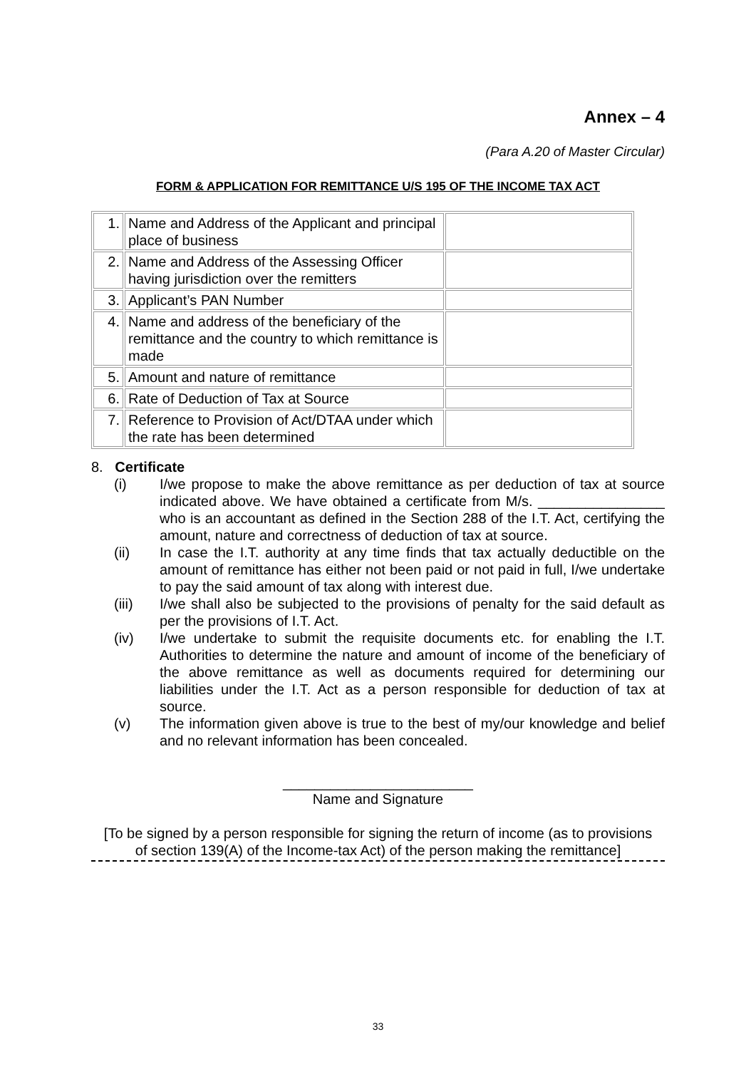Annex – 4
(Para A.20 of Master Circular)
FORM & APPLICATION FOR REMITTANCE U/S 195 OF THE INCOME TAX ACT
| 1. | Name and Address of the Applicant and principal place of business | |
| 2. | Name and Address of the Assessing Officer having jurisdiction over the remitters | |
| 3. | Applicant’s PAN Number | |
| 4. | Name and address of the beneficiary of the remittance and the country to which remittance is made | |
| 5. | Amount and nature of remittance | |
| 6. | Rate of Deduction of Tax at Source | |
| 7. | Reference to Provision of Act/DTAA under which the rate has been determined | |
8. Certificate
(i) I/we propose to make the above remittance as per deduction of tax at source indicated above. We have obtained a certificate from M/s. ________________ who is an accountant as defined in the Section 288 of the I.T. Act, certifying the amount, nature and correctness of deduction of tax at source.
(ii) In case the I.T. authority at any time finds that tax actually deductible on the amount of remittance has either not been paid or not paid in full, I/we undertake to pay the said amount of tax along with interest due.
(iii) I/we shall also be subjected to the provisions of penalty for the said default as per the provisions of I.T. Act.
(iv) I/we undertake to submit the requisite documents etc. for enabling the I.T. Authorities to determine the nature and amount of income of the beneficiary of the above remittance as well as documents required for determining our liabilities under the I.T. Act as a person responsible for deduction of tax at source.
(v) The information given above is true to the best of my/our knowledge and belief and no relevant information has been concealed.
________________________
Name and Signature
[To be signed by a person responsible for signing the return of income (as to provisions
of section 139(A) of the Income-tax Act) of the person making the remittance]
33